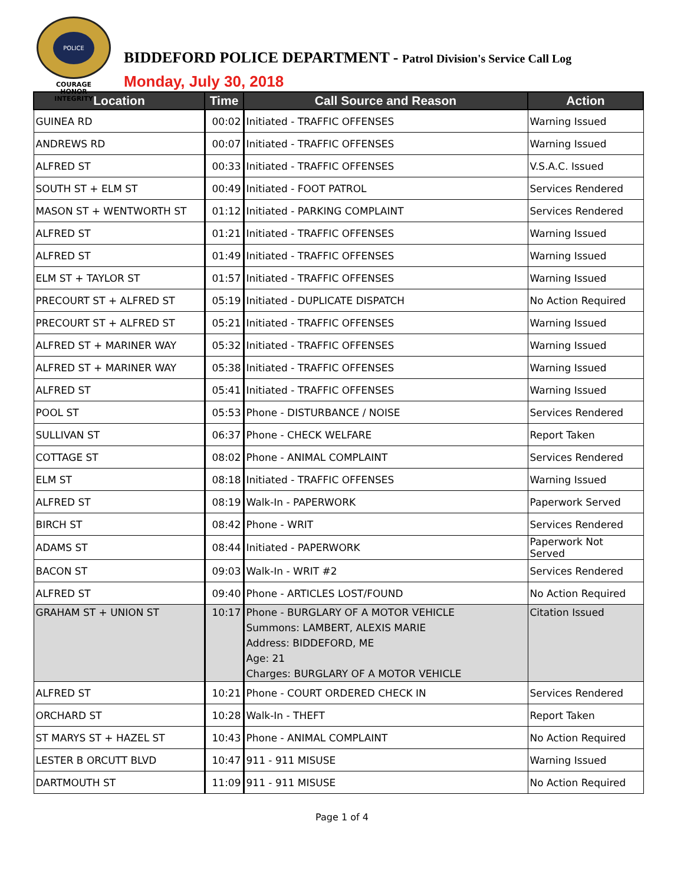POLICE
COURAGE
HONOR
INTEGRITY
BIDDEFORD POLICE DEPARTMENT - Patrol Division's Service Call Log
Monday, July 30, 2018
| Location | Time | Call Source and Reason | Action |
| --- | --- | --- | --- |
| GUINEA RD | 00:02 | Initiated - TRAFFIC OFFENSES | Warning Issued |
| ANDREWS RD | 00:07 | Initiated - TRAFFIC OFFENSES | Warning Issued |
| ALFRED ST | 00:33 | Initiated - TRAFFIC OFFENSES | V.S.A.C. Issued |
| SOUTH ST + ELM ST | 00:49 | Initiated - FOOT PATROL | Services Rendered |
| MASON ST + WENTWORTH ST | 01:12 | Initiated - PARKING COMPLAINT | Services Rendered |
| ALFRED ST | 01:21 | Initiated - TRAFFIC OFFENSES | Warning Issued |
| ALFRED ST | 01:49 | Initiated - TRAFFIC OFFENSES | Warning Issued |
| ELM ST + TAYLOR ST | 01:57 | Initiated - TRAFFIC OFFENSES | Warning Issued |
| PRECOURT ST + ALFRED ST | 05:19 | Initiated - DUPLICATE DISPATCH | No Action Required |
| PRECOURT ST + ALFRED ST | 05:21 | Initiated - TRAFFIC OFFENSES | Warning Issued |
| ALFRED ST + MARINER WAY | 05:32 | Initiated - TRAFFIC OFFENSES | Warning Issued |
| ALFRED ST + MARINER WAY | 05:38 | Initiated - TRAFFIC OFFENSES | Warning Issued |
| ALFRED ST | 05:41 | Initiated - TRAFFIC OFFENSES | Warning Issued |
| POOL ST | 05:53 | Phone - DISTURBANCE / NOISE | Services Rendered |
| SULLIVAN ST | 06:37 | Phone - CHECK WELFARE | Report Taken |
| COTTAGE ST | 08:02 | Phone - ANIMAL COMPLAINT | Services Rendered |
| ELM ST | 08:18 | Initiated - TRAFFIC OFFENSES | Warning Issued |
| ALFRED ST | 08:19 | Walk-In - PAPERWORK | Paperwork Served |
| BIRCH ST | 08:42 | Phone - WRIT | Services Rendered |
| ADAMS ST | 08:44 | Initiated - PAPERWORK | Paperwork Not Served |
| BACON ST | 09:03 | Walk-In - WRIT #2 | Services Rendered |
| ALFRED ST | 09:40 | Phone - ARTICLES LOST/FOUND | No Action Required |
| GRAHAM ST + UNION ST | 10:17 | Phone - BURGLARY OF A MOTOR VEHICLE Summons: LAMBERT, ALEXIS MARIE Address: BIDDEFORD, ME Age: 21 Charges: BURGLARY OF A MOTOR VEHICLE | Citation Issued |
| ALFRED ST | 10:21 | Phone - COURT ORDERED CHECK IN | Services Rendered |
| ORCHARD ST | 10:28 | Walk-In - THEFT | Report Taken |
| ST MARYS ST + HAZEL ST | 10:43 | Phone - ANIMAL COMPLAINT | No Action Required |
| LESTER B ORCUTT BLVD | 10:47 | 911 - 911 MISUSE | Warning Issued |
| DARTMOUTH ST | 11:09 | 911 - 911 MISUSE | No Action Required |
Page 1 of 4